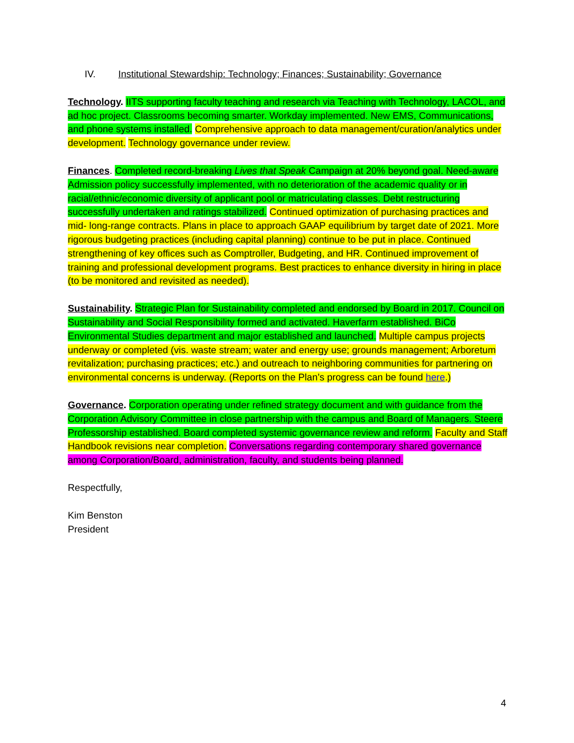IV. Institutional Stewardship: Technology; Finances; Sustainability; Governance
Technology. IITS supporting faculty teaching and research via Teaching with Technology, LACOL, and ad hoc project. Classrooms becoming smarter. Workday implemented. New EMS, Communications, and phone systems installed. Comprehensive approach to data management/curation/analytics under development. Technology governance under review.
Finances. Completed record-breaking Lives that Speak Campaign at 20% beyond goal. Need-aware Admission policy successfully implemented, with no deterioration of the academic quality or in racial/ethnic/economic diversity of applicant pool or matriculating classes. Debt restructuring successfully undertaken and ratings stabilized. Continued optimization of purchasing practices and mid- long-range contracts. Plans in place to approach GAAP equilibrium by target date of 2021. More rigorous budgeting practices (including capital planning) continue to be put in place. Continued strengthening of key offices such as Comptroller, Budgeting, and HR. Continued improvement of training and professional development programs. Best practices to enhance diversity in hiring in place (to be monitored and revisited as needed).
Sustainability. Strategic Plan for Sustainability completed and endorsed by Board in 2017. Council on Sustainability and Social Responsibility formed and activated. Haverfarm established. BiCo Environmental Studies department and major established and launched. Multiple campus projects underway or completed (vis. waste stream; water and energy use; grounds management; Arboretum revitalization; purchasing practices; etc.) and outreach to neighboring communities for partnering on environmental concerns is underway. (Reports on the Plan’s progress can be found here.)
Governance. Corporation operating under refined strategy document and with guidance from the Corporation Advisory Committee in close partnership with the campus and Board of Managers. Steere Professorship established. Board completed systemic governance review and reform. Faculty and Staff Handbook revisions near completion. Conversations regarding contemporary shared governance among Corporation/Board, administration, faculty, and students being planned.
Respectfully,
Kim Benston
President
4